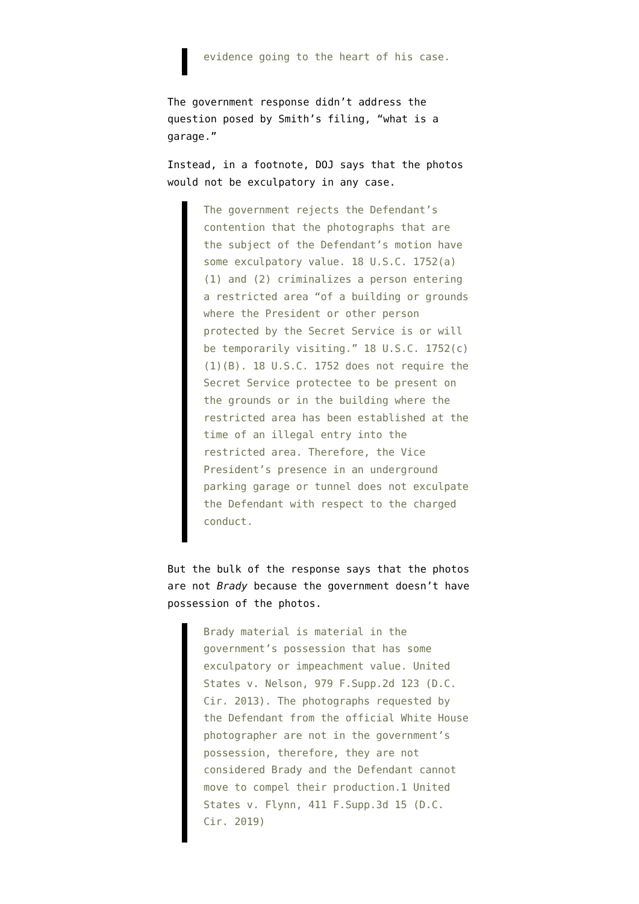evidence going to the heart of his case.
The government response didn’t address the question posed by Smith’s filing, “what is a garage.”
Instead, in a footnote, DOJ says that the photos would not be exculpatory in any case.
The government rejects the Defendant’s contention that the photographs that are the subject of the Defendant’s motion have some exculpatory value. 18 U.S.C. 1752(a)(1) and (2) criminalizes a person entering a restricted area “of a building or grounds where the President or other person protected by the Secret Service is or will be temporarily visiting.” 18 U.S.C. 1752(c)(1)(B). 18 U.S.C. 1752 does not require the Secret Service protectee to be present on the grounds or in the building where the restricted area has been established at the time of an illegal entry into the restricted area. Therefore, the Vice President’s presence in an underground parking garage or tunnel does not exculpate the Defendant with respect to the charged conduct.
But the bulk of the response says that the photos are not Brady because the government doesn’t have possession of the photos.
Brady material is material in the government’s possession that has some exculpatory or impeachment value. United States v. Nelson, 979 F.Supp.2d 123 (D.C. Cir. 2013). The photographs requested by the Defendant from the official White House photographer are not in the government’s possession, therefore, they are not considered Brady and the Defendant cannot move to compel their production.1 United States v. Flynn, 411 F.Supp.3d 15 (D.C. Cir. 2019)